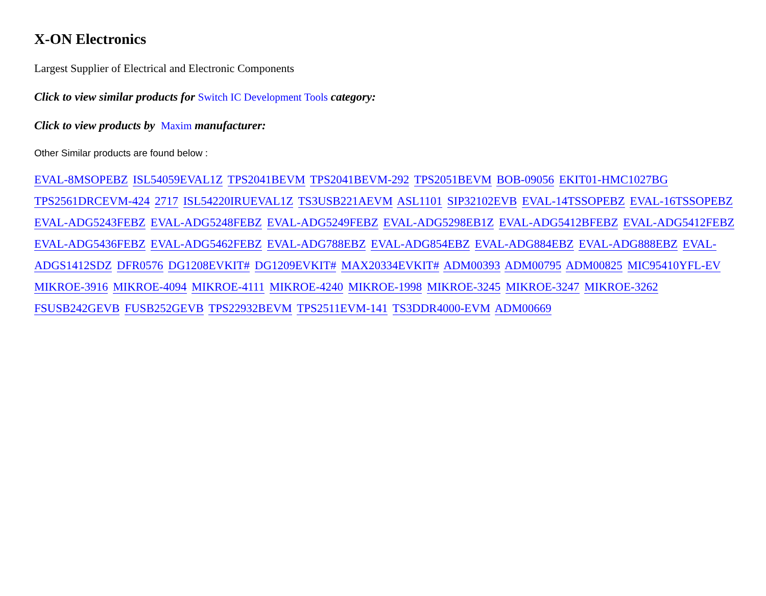X-ON Electronics
Largest Supplier of Electrical and Electronic Components
Click to view similar products for Switch IC Development Tools category:
Click to view products by Maxim manufacturer:
Other Similar products are found below :
EVAL-8MSOPEBZ ISL54059EVAL1Z TPS2041BEVM TPS2041BEVM-292 TPS2051BEVM BOB-09056 EKIT01-HMC1027BG TPS2561DRCEVM-424 2717 ISL54220IRUEVAL1Z TS3USB221AEVM ASL1101 SIP32102EVB EVAL-14TSSOPEBZ EVAL-16TSSOPEBZ EVAL-ADG5243FEBZ EVAL-ADG5248FEBZ EVAL-ADG5249FEBZ EVAL-ADG5298EB1Z EVAL-ADG5412BFEBZ EVAL-ADG5412FEBZ EVAL-ADG5436FEBZ EVAL-ADG5462FEBZ EVAL-ADG788EBZ EVAL-ADG854EBZ EVAL-ADG884EBZ EVAL-ADG888EBZ EVAL-ADGS1412SDZ DFR0576 DG1208EVKIT# DG1209EVKIT# MAX20334EVKIT# ADM00393 ADM00795 ADM00825 MIC95410YFL-EV MIKROE-3916 MIKROE-4094 MIKROE-4111 MIKROE-4240 MIKROE-1998 MIKROE-3245 MIKROE-3247 MIKROE-3262 FSUSB242GEVB FUSB252GEVB TPS22932BEVM TPS2511EVM-141 TS3DDR4000-EVM ADM00669